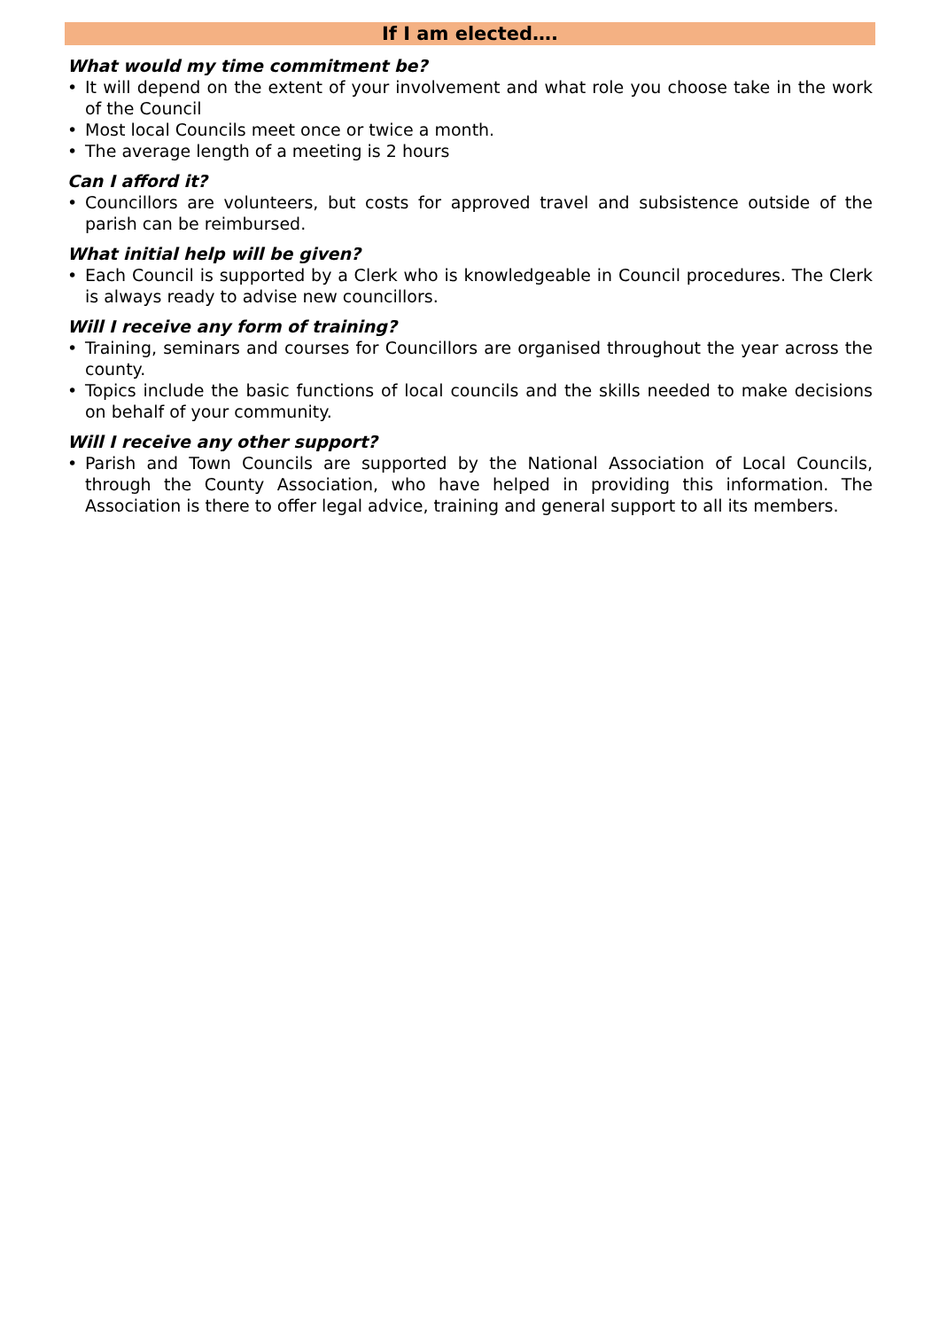If I am elected….
What would my time commitment be?
• It will depend on the extent of your involvement and what role you choose take in the work of the Council
• Most local Councils meet once or twice a month.
• The average length of a meeting is 2 hours
Can I afford it?
• Councillors are volunteers, but costs for approved travel and subsistence outside of the parish can be reimbursed.
What initial help will be given?
• Each Council is supported by a Clerk who is knowledgeable in Council procedures. The Clerk is always ready to advise new councillors.
Will I receive any form of training?
• Training, seminars and courses for Councillors are organised throughout the year across the county.
• Topics include the basic functions of local councils and the skills needed to make decisions on behalf of your community.
Will I receive any other support?
• Parish and Town Councils are supported by the National Association of Local Councils, through the County Association, who have helped in providing this information. The Association is there to offer legal advice, training and general support to all its members.